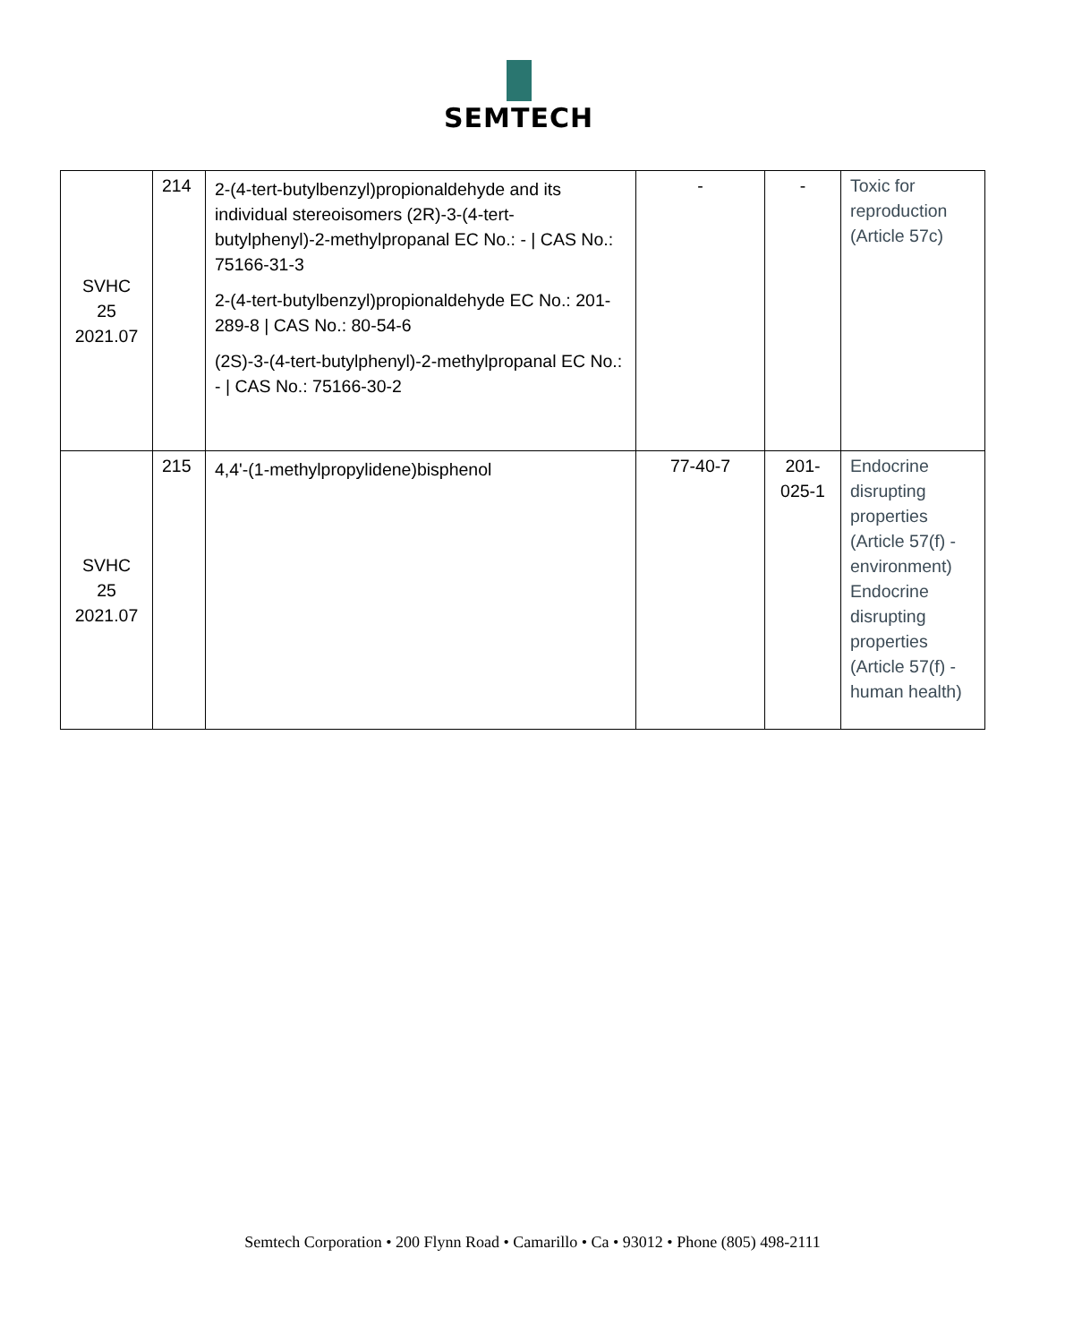SEMTECH
| SVHC 25 2021.07 | 214 | 2-(4-tert-butylbenzyl)propionaldehyde and its individual stereoisomers (2R)-3-(4-tert-butylphenyl)-2-methylpropanal EC No.: - / CAS No.: 75166-31-3 2-(4-tert-butylbenzyl)propionaldehyde EC No.: 201-289-8 / CAS No.: 80-54-6 (2S)-3-(4-tert-butylphenyl)-2-methylpropanal EC No.: - / CAS No.: 75166-30-2 | - | - | Toxic for reproduction (Article 57c) |
| SVHC 25 2021.07 | 215 | 4,4'-(1-methylpropylidene)bisphenol | 77-40-7 | 201- 025-1 | Endocrine disrupting properties (Article 57(f) - environment) Endocrine disrupting properties (Article 57(f) - human health) |
Semtech Corporation • 200 Flynn Road • Camarillo • Ca • 93012 • Phone (805) 498-2111